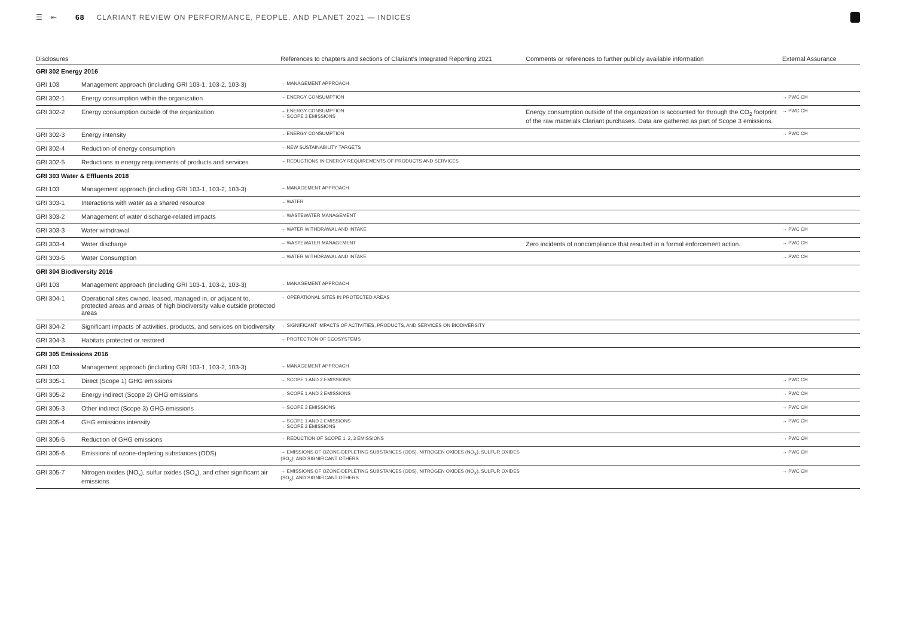☰ ⇤ 68 CLARIANT REVIEW ON PERFORMANCE, PEOPLE, AND PLANET 2021 — INDICES
| Disclosures | | References to chapters and sections of Clariant’s Integrated Reporting 2021 | Comments or references to further publicly available information | External Assurance |
| --- | --- | --- | --- | --- |
| GRI 302 Energy 2016 | | | | |
| GRI 103 | Management approach (including GRI 103-1, 103-2, 103-3) | → MANAGEMENT APPROACH | | |
| GRI 302-1 | Energy consumption within the organization | → ENERGY CONSUMPTION | | → PWC CH |
| GRI 302-2 | Energy consumption outside of the organization | → ENERGY CONSUMPTION → SCOPE 3 EMISSIONS | Energy consumption outside of the organization is accounted for through the CO<sub>2</sub> footprint of the raw materials Clariant purchases. Data are gathered as part of Scope 3 emissions. | → PWC CH |
| GRI 302-3 | Energy intensity | → ENERGY CONSUMPTION | | → PWC CH |
| GRI 302-4 | Reduction of energy consumption | → NEW SUSTAINABILITY TARGETS | | |
| GRI 302-5 | Reductions in energy requirements of products and services | → REDUCTIONS IN ENERGY REQUIREMENTS OF PRODUCTS AND SERVICES | | |
| GRI 303 Water & Effluents 2018 | | | | |
| GRI 103 | Management approach (including GRI 103-1, 103-2, 103-3) | → MANAGEMENT APPROACH | | |
| GRI 303-1 | Interactions with water as a shared resource | → WATER | | |
| GRI 303-2 | Management of water discharge-related impacts | → WASTEWATER MANAGEMENT | | |
| GRI 303-3 | Water withdrawal | → WATER WITHDRAWAL AND INTAKE | | → PWC CH |
| GRI 303-4 | Water discharge | → WASTEWATER MANAGEMENT | Zero incidents of noncompliance that resulted in a formal enforcement action. | → PWC CH |
| GRI 303-5 | Water Consumption | → WATER WITHDRAWAL AND INTAKE | | → PWC CH |
| GRI 304 Biodiversity 2016 | | | | |
| GRI 103 | Management approach (including GRI 103-1, 103-2, 103-3) | → MANAGEMENT APPROACH | | |
| GRI 304-1 | Operational sites owned, leased, managed in, or adjacent to, protected areas and areas of high biodiversity value outside protected areas | → OPERATIONAL SITES IN PROTECTED AREAS | | |
| GRI 304-2 | Significant impacts of activities, products, and services on biodiversity | → SIGNIFICANT IMPACTS OF ACTIVITIES, PRODUCTS, AND SERVICES ON BIODIVERSITY | | |
| GRI 304-3 | Habitats protected or restored | → PROTECTION OF ECOSYSTEMS | | |
| GRI 305 Emissions 2016 | | | | |
| GRI 103 | Management approach (including GRI 103-1, 103-2, 103-3) | → MANAGEMENT APPROACH | | |
| GRI 305-1 | Direct (Scope 1) GHG emissions | → SCOPE 1 AND 2 EMISSIONS | | → PWC CH |
| GRI 305-2 | Energy indirect (Scope 2) GHG emissions | → SCOPE 1 AND 2 EMISSIONS | | → PWC CH |
| GRI 305-3 | Other indirect (Scope 3) GHG emissions | → SCOPE 3 EMISSIONS | | → PWC CH |
| GRI 305-4 | GHG emissions intensity | → SCOPE 1 AND 2 EMISSIONS → SCOPE 3 EMISSIONS | | → PWC CH |
| GRI 305-5 | Reduction of GHG emissions | → REDUCTION OF SCOPE 1, 2, 3 EMISSIONS | | → PWC CH |
| GRI 305-6 | Emissions of ozone-depleting substances (ODS) | → EMISSIONS OF OZONE-DEPLETING SUBSTANCES (ODS), NITROGEN OXIDES (NO<sub>X</sub>), SULFUR OXIDES (SO<sub>X</sub>), AND SIGNIFICANT OTHERS | | → PWC CH |
| GRI 305-7 | Nitrogen oxides (NO<sub>x</sub>), sulfur oxides (SO<sub>x</sub>), and other significant air emissions | → EMISSIONS OF OZONE-DEPLETING SUBSTANCES (ODS), NITROGEN OXIDES (NO<sub>X</sub>), SULFUR OXIDES (SO<sub>X</sub>), AND SIGNIFICANT OTHERS | | → PWC CH |